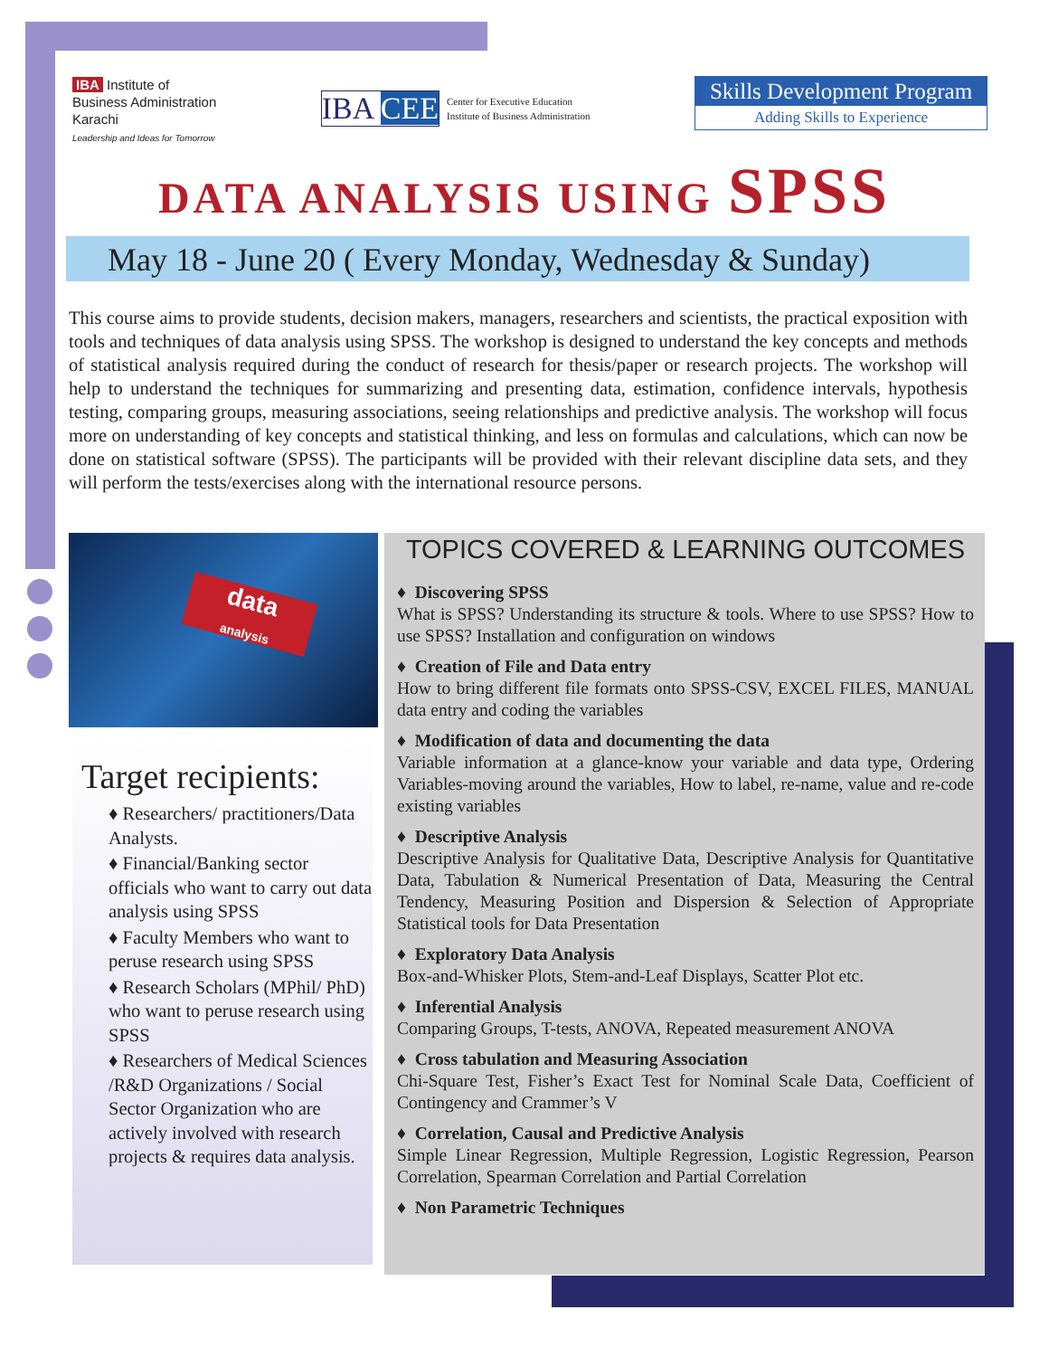IBA Institute of
Business Administration
Karachi
Leadership and Ideas for Tomorrow
IBA CEE Center for Executive Education
Institute of Business Administration
Skills Development Program
Adding Skills to Experience
DATA ANALYSIS USING SPSS
May 18 - June 20 ( Every Monday, Wednesday & Sunday)
This course aims to provide students, decision makers, managers, researchers and scientists, the practical exposition with tools and techniques of data analysis using SPSS. The workshop is designed to understand the key concepts and methods of statistical analysis required during the conduct of research for thesis/paper or research projects. The workshop will help to understand the techniques for summarizing and presenting data, estimation, confidence intervals, hypothesis testing, comparing groups, measuring associations, seeing relationships and predictive analysis. The workshop will focus more on understanding of key concepts and statistical thinking, and less on formulas and calculations, which can now be done on statistical software (SPSS). The participants will be provided with their relevant discipline data sets, and they will perform the tests/exercises along with the international resource persons.
data
analysis
Target recipients:
♦ Researchers/ practitioners/Data Analysts.
♦ Financial/Banking sector officials who want to carry out data analysis using SPSS
♦ Faculty Members who want to peruse research using SPSS
♦ Research Scholars (MPhil/ PhD) who want to peruse research using SPSS
♦ Researchers of Medical Sciences /R&D Organizations / Social Sector Organization who are actively involved with research projects & requires data analysis.
TOPICS COVERED & LEARNING OUTCOMES
♦ Discovering SPSS
What is SPSS? Understanding its structure & tools. Where to use SPSS? How to use SPSS? Installation and configuration on windows
♦ Creation of File and Data entry
How to bring different file formats onto SPSS-CSV, EXCEL FILES, MANUAL data entry and coding the variables
♦ Modification of data and documenting the data
Variable information at a glance-know your variable and data type, Ordering Variables-moving around the variables, How to label, re-name, value and re-code existing variables
♦ Descriptive Analysis
Descriptive Analysis for Qualitative Data, Descriptive Analysis for Quantitative Data, Tabulation & Numerical Presentation of Data, Measuring the Central Tendency, Measuring Position and Dispersion & Selection of Appropriate Statistical tools for Data Presentation
♦ Exploratory Data Analysis
Box-and-Whisker Plots, Stem-and-Leaf Displays, Scatter Plot etc.
♦ Inferential Analysis
Comparing Groups, T-tests, ANOVA, Repeated measurement ANOVA
♦ Cross tabulation and Measuring Association
Chi-Square Test, Fisher’s Exact Test for Nominal Scale Data, Coefficient of Contingency and Crammer’s V
♦ Correlation, Causal and Predictive Analysis
Simple Linear Regression, Multiple Regression, Logistic Regression, Pearson Correlation, Spearman Correlation and Partial Correlation
♦ Non Parametric Techniques